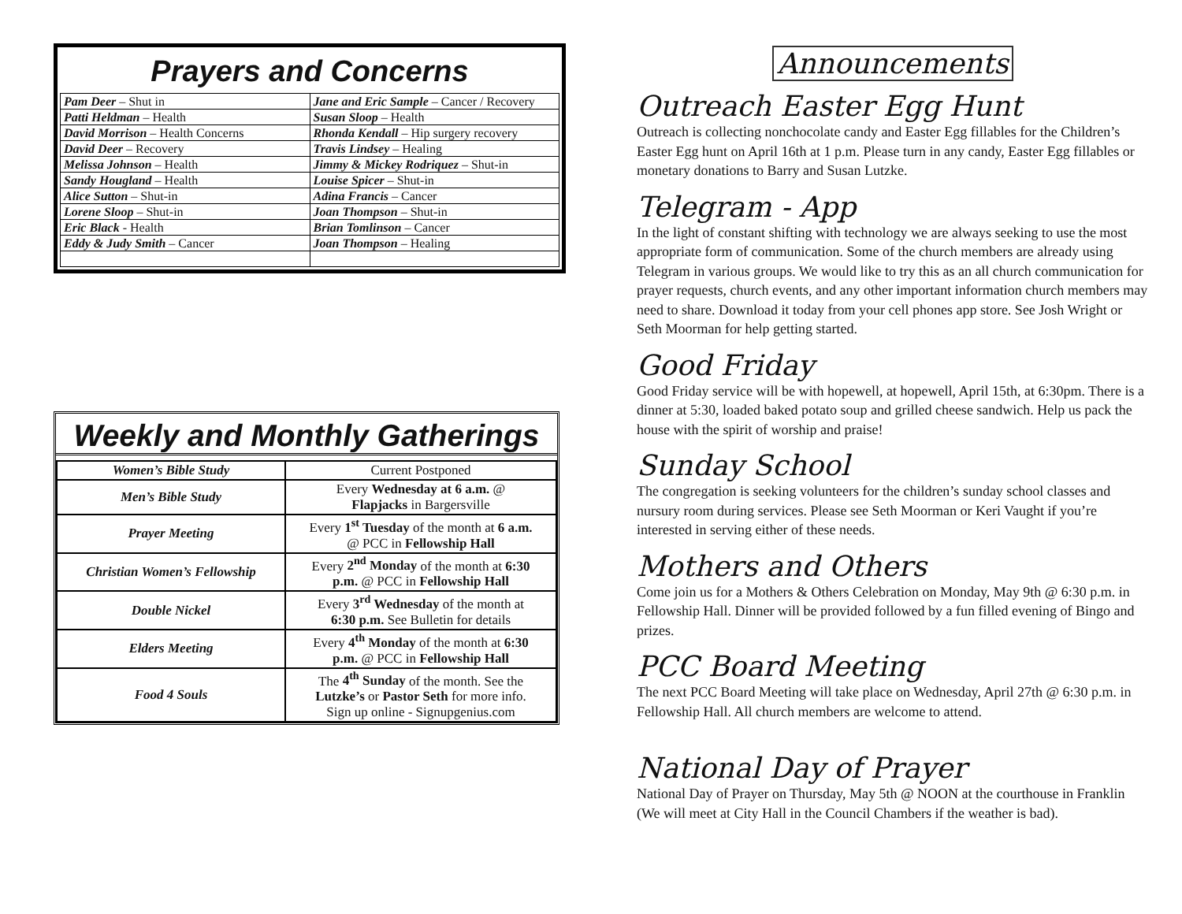Prayers and Concerns
| Pam Deer – Shut in | Jane and Eric Sample – Cancer / Recovery |
| Patti Heldman – Health | Susan Sloop – Health |
| David Morrison – Health Concerns | Rhonda Kendall – Hip surgery recovery |
| David Deer – Recovery | Travis Lindsey – Healing |
| Melissa Johnson – Health | Jimmy & Mickey Rodriquez – Shut-in |
| Sandy Hougland – Health | Louise Spicer – Shut-in |
| Alice Sutton – Shut-in | Adina Francis – Cancer |
| Lorene Sloop – Shut-in | Joan Thompson – Shut-in |
| Eric Black - Health | Brian Tomlinson – Cancer |
| Eddy & Judy Smith – Cancer | Joan Thompson – Healing |
Weekly and Monthly Gatherings
| Women’s Bible Study | Current Postponed |
| Men’s Bible Study | Every Wednesday at 6 a.m. @ Flapjacks in Bargersville |
| Prayer Meeting | Every 1<sup>st</sup> Tuesday of the month at 6 a.m. @ PCC in Fellowship Hall |
| Christian Women’s Fellowship | Every 2<sup>nd</sup> Monday of the month at 6:30 p.m. @ PCC in Fellowship Hall |
| Double Nickel | Every 3<sup>rd</sup> Wednesday of the month at 6:30 p.m. See Bulletin for details |
| Elders Meeting | Every 4<sup>th</sup> Monday of the month at 6:30 p.m. @ PCC in Fellowship Hall |
| Food 4 Souls | The 4<sup>th</sup> Sunday of the month. See the Lutzke’s or Pastor Seth for more info. Sign up online - Signupgenius.com |
Announcements
Outreach Easter Egg Hunt
Outreach is collecting nonchocolate candy and Easter Egg fillables for the Children’s Easter Egg hunt on April 16th at 1 p.m. Please turn in any candy, Easter Egg fillables or monetary donations to Barry and Susan Lutzke.
Telegram - App
In the light of constant shifting with technology we are always seeking to use the most appropriate form of communication. Some of the church members are already using Telegram in various groups. We would like to try this as an all church communication for prayer requests, church events, and any other important information church members may need to share. Download it today from your cell phones app store. See Josh Wright or Seth Moorman for help getting started.
Good Friday
Good Friday service will be with hopewell, at hopewell, April 15th, at 6:30pm. There is a dinner at 5:30, loaded baked potato soup and grilled cheese sandwich. Help us pack the house with the spirit of worship and praise!
Sunday School
The congregation is seeking volunteers for the children’s sunday school classes and nursury room during services. Please see Seth Moorman or Keri Vaught if you’re interested in serving either of these needs.
Mothers and Others
Come join us for a Mothers & Others Celebration on Monday, May 9th @ 6:30 p.m. in Fellowship Hall. Dinner will be provided followed by a fun filled evening of Bingo and prizes.
PCC Board Meeting
The next PCC Board Meeting will take place on Wednesday, April 27th @ 6:30 p.m. in Fellowship Hall. All church members are welcome to attend.
National Day of Prayer
National Day of Prayer on Thursday, May 5th @ NOON at the courthouse in Franklin (We will meet at City Hall in the Council Chambers if the weather is bad).